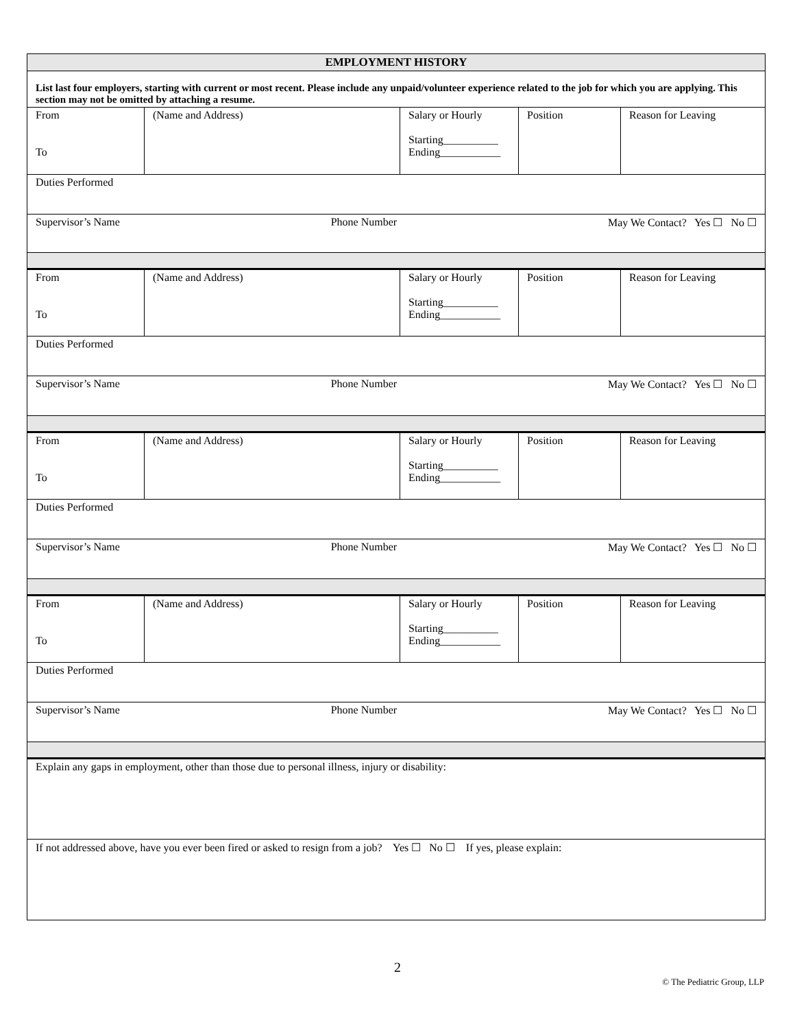| EMPLOYMENT HISTORY | | | | |
| List last four employers, starting with current or most recent. Please include any unpaid/volunteer experience related to the job for which you are applying. This section may not be omitted by attaching a resume. | | | | |
| From To | (Name and Address) | Salary or Hourly Starting__________ Ending___________ | Position | Reason for Leaving |
| Duties Performed | | | | |
| Supervisor’s Name Phone Number May We Contact? Yes ☐ No ☐ | | | | |
| From To | (Name and Address) | Salary or Hourly Starting__________ Ending___________ | Position | Reason for Leaving |
| Duties Performed | | | | |
| Supervisor’s Name Phone Number May We Contact? Yes ☐ No ☐ | | | | |
| From To | (Name and Address) | Salary or Hourly Starting__________ Ending___________ | Position | Reason for Leaving |
| Duties Performed | | | | |
| Supervisor’s Name Phone Number May We Contact? Yes ☐ No ☐ | | | | |
| From To | (Name and Address) | Salary or Hourly Starting__________ Ending___________ | Position | Reason for Leaving |
| Duties Performed | | | | |
| Supervisor’s Name Phone Number May We Contact? Yes ☐ No ☐ | | | | |
| Explain any gaps in employment, other than those due to personal illness, injury or disability: | | | | |
| If not addressed above, have you ever been fired or asked to resign from a job? Yes ☐ No ☐ If yes, please explain: | | | | |
2
© The Pediatric Group, LLP